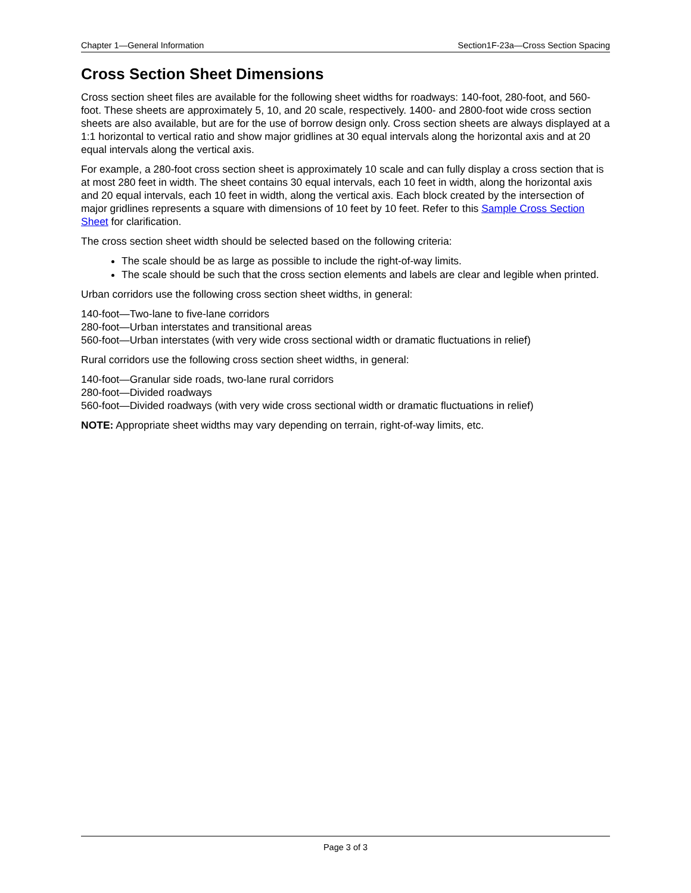Chapter 1—General Information Section1F-23a—Cross Section Spacing
Cross Section Sheet Dimensions
Cross section sheet files are available for the following sheet widths for roadways: 140-foot, 280-foot, and 560-foot. These sheets are approximately 5, 10, and 20 scale, respectively. 1400- and 2800-foot wide cross section sheets are also available, but are for the use of borrow design only. Cross section sheets are always displayed at a 1:1 horizontal to vertical ratio and show major gridlines at 30 equal intervals along the horizontal axis and at 20 equal intervals along the vertical axis.
For example, a 280-foot cross section sheet is approximately 10 scale and can fully display a cross section that is at most 280 feet in width. The sheet contains 30 equal intervals, each 10 feet in width, along the horizontal axis and 20 equal intervals, each 10 feet in width, along the vertical axis. Each block created by the intersection of major gridlines represents a square with dimensions of 10 feet by 10 feet. Refer to this Sample Cross Section Sheet for clarification.
The cross section sheet width should be selected based on the following criteria:
The scale should be as large as possible to include the right-of-way limits.
The scale should be such that the cross section elements and labels are clear and legible when printed.
Urban corridors use the following cross section sheet widths, in general:
140-foot—Two-lane to five-lane corridors
280-foot—Urban interstates and transitional areas
560-foot—Urban interstates (with very wide cross sectional width or dramatic fluctuations in relief)
Rural corridors use the following cross section sheet widths, in general:
140-foot—Granular side roads, two-lane rural corridors
280-foot—Divided roadways
560-foot—Divided roadways (with very wide cross sectional width or dramatic fluctuations in relief)
NOTE: Appropriate sheet widths may vary depending on terrain, right-of-way limits, etc.
Page 3 of 3